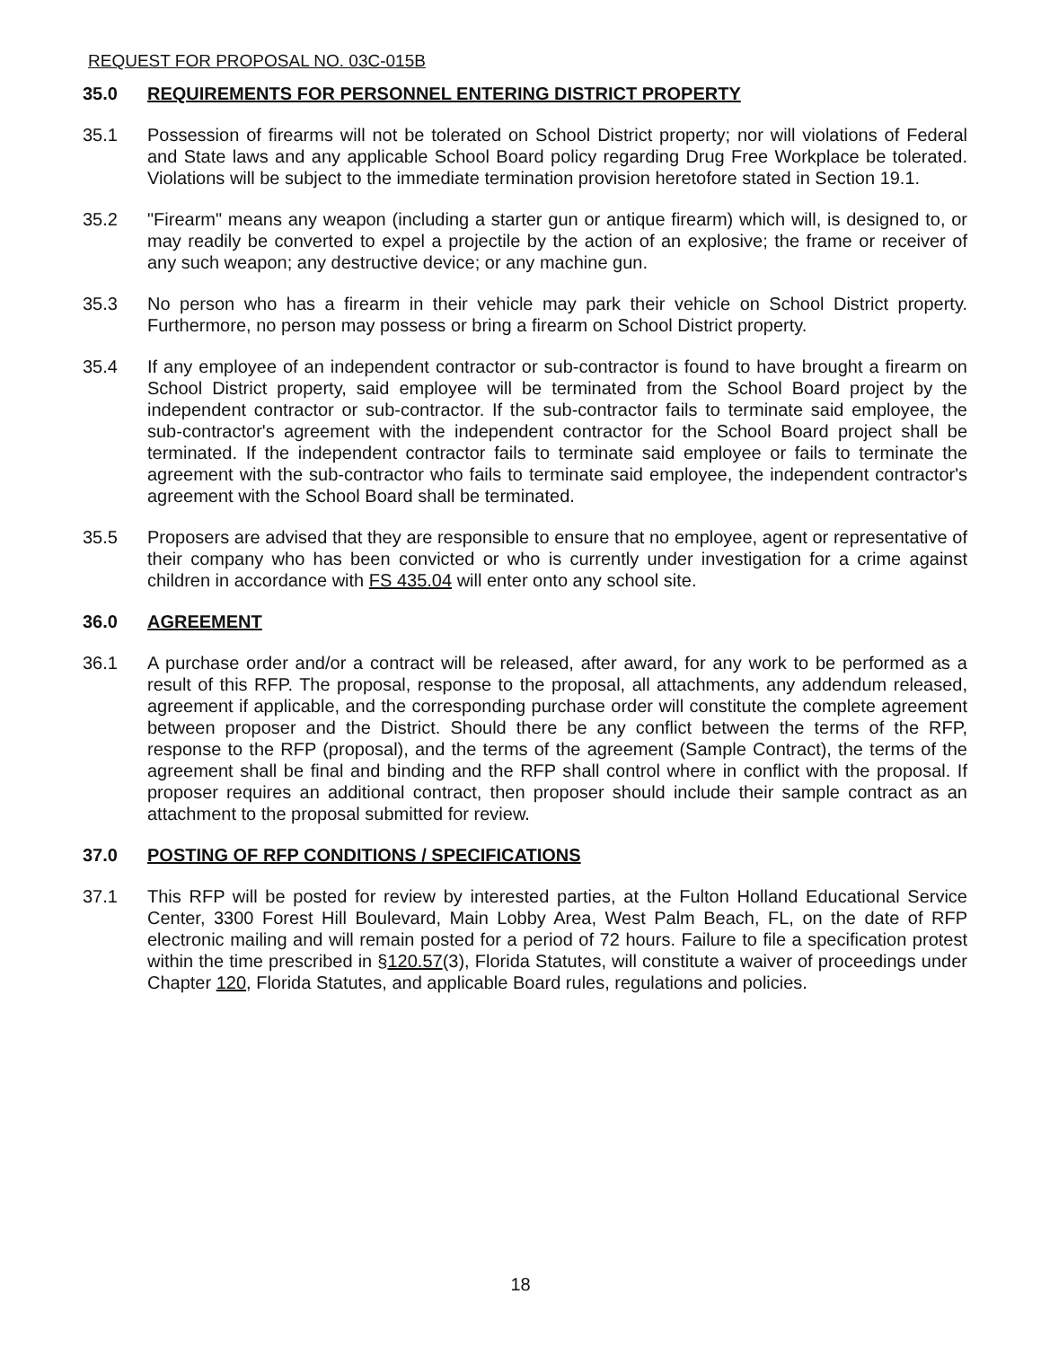REQUEST FOR PROPOSAL NO. 03C-015B
35.0 REQUIREMENTS FOR PERSONNEL ENTERING DISTRICT PROPERTY
35.1 Possession of firearms will not be tolerated on School District property; nor will violations of Federal and State laws and any applicable School Board policy regarding Drug Free Workplace be tolerated. Violations will be subject to the immediate termination provision heretofore stated in Section 19.1.
35.2 "Firearm" means any weapon (including a starter gun or antique firearm) which will, is designed to, or may readily be converted to expel a projectile by the action of an explosive; the frame or receiver of any such weapon; any destructive device; or any machine gun.
35.3 No person who has a firearm in their vehicle may park their vehicle on School District property. Furthermore, no person may possess or bring a firearm on School District property.
35.4 If any employee of an independent contractor or sub-contractor is found to have brought a firearm on School District property, said employee will be terminated from the School Board project by the independent contractor or sub-contractor. If the sub-contractor fails to terminate said employee, the sub-contractor's agreement with the independent contractor for the School Board project shall be terminated. If the independent contractor fails to terminate said employee or fails to terminate the agreement with the sub-contractor who fails to terminate said employee, the independent contractor's agreement with the School Board shall be terminated.
35.5 Proposers are advised that they are responsible to ensure that no employee, agent or representative of their company who has been convicted or who is currently under investigation for a crime against children in accordance with FS 435.04 will enter onto any school site.
36.0 AGREEMENT
36.1 A purchase order and/or a contract will be released, after award, for any work to be performed as a result of this RFP. The proposal, response to the proposal, all attachments, any addendum released, agreement if applicable, and the corresponding purchase order will constitute the complete agreement between proposer and the District. Should there be any conflict between the terms of the RFP, response to the RFP (proposal), and the terms of the agreement (Sample Contract), the terms of the agreement shall be final and binding and the RFP shall control where in conflict with the proposal. If proposer requires an additional contract, then proposer should include their sample contract as an attachment to the proposal submitted for review.
37.0 POSTING OF RFP CONDITIONS / SPECIFICATIONS
37.1 This RFP will be posted for review by interested parties, at the Fulton Holland Educational Service Center, 3300 Forest Hill Boulevard, Main Lobby Area, West Palm Beach, FL, on the date of RFP electronic mailing and will remain posted for a period of 72 hours. Failure to file a specification protest within the time prescribed in §120.57(3), Florida Statutes, will constitute a waiver of proceedings under Chapter 120, Florida Statutes, and applicable Board rules, regulations and policies.
18